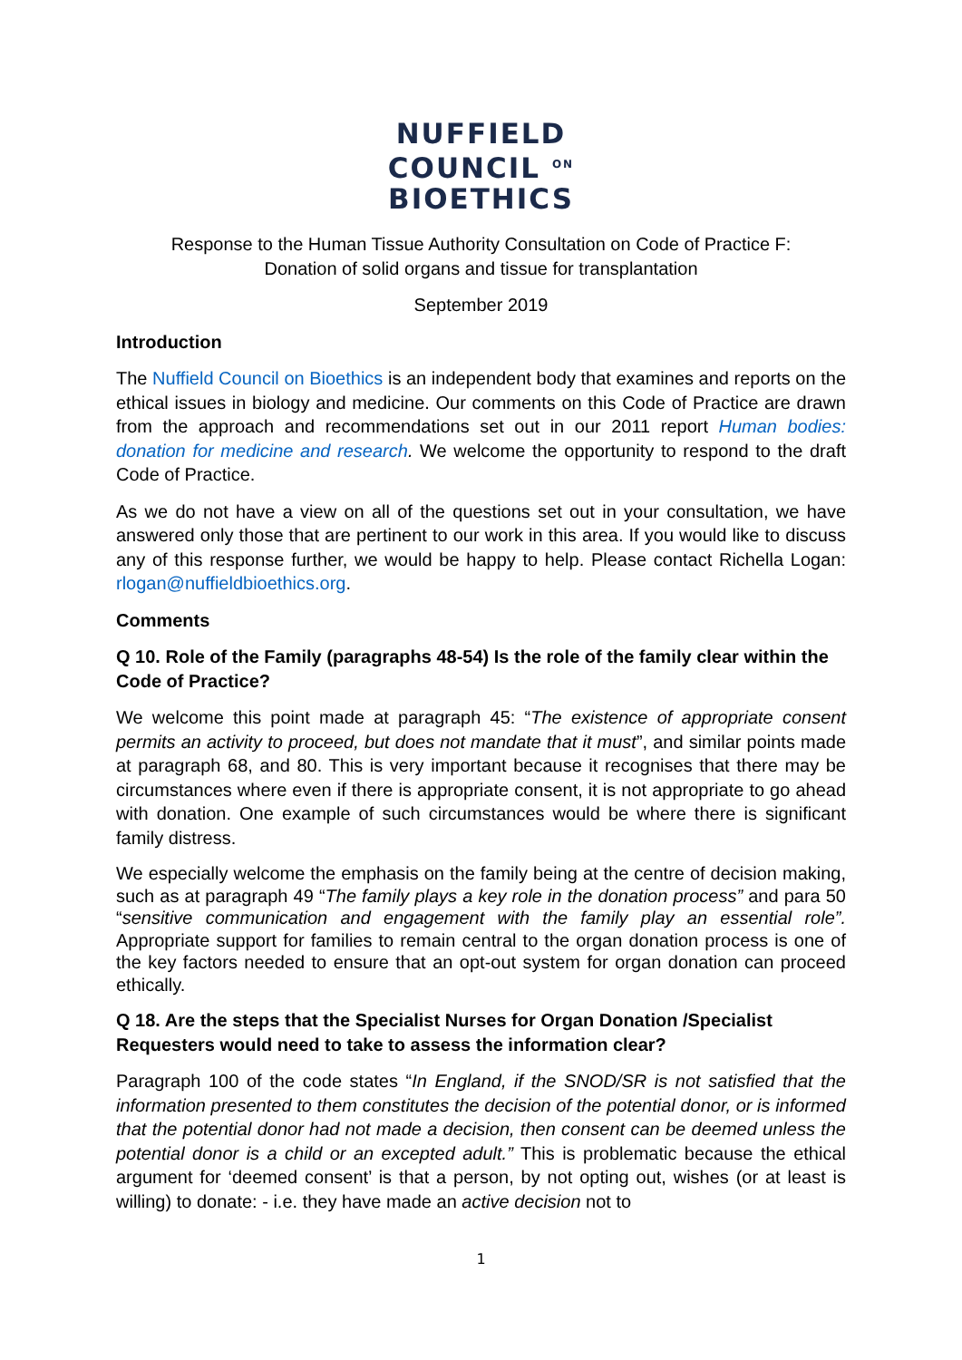NUFFIELD
COUNCIL <sup>ON</sup>
BIOETHICS
Response to the Human Tissue Authority Consultation on Code of Practice F:
Donation of solid organs and tissue for transplantation
September 2019
Introduction
The Nuffield Council on Bioethics is an independent body that examines and reports on the ethical issues in biology and medicine. Our comments on this Code of Practice are drawn from the approach and recommendations set out in our 2011 report Human bodies: donation for medicine and research. We welcome the opportunity to respond to the draft Code of Practice.
As we do not have a view on all of the questions set out in your consultation, we have answered only those that are pertinent to our work in this area. If you would like to discuss any of this response further, we would be happy to help. Please contact Richella Logan: rlogan@nuffieldbioethics.org.
Comments
Q 10. Role of the Family (paragraphs 48-54) Is the role of the family clear within the Code of Practice?
We welcome this point made at paragraph 45: “The existence of appropriate consent permits an activity to proceed, but does not mandate that it must”, and similar points made at paragraph 68, and 80. This is very important because it recognises that there may be circumstances where even if there is appropriate consent, it is not appropriate to go ahead with donation. One example of such circumstances would be where there is significant family distress.
We especially welcome the emphasis on the family being at the centre of decision making, such as at paragraph 49 “The family plays a key role in the donation process” and para 50 “sensitive communication and engagement with the family play an essential role”. Appropriate support for families to remain central to the organ donation process is one of the key factors needed to ensure that an opt-out system for organ donation can proceed ethically.
Q 18. Are the steps that the Specialist Nurses for Organ Donation /Specialist Requesters would need to take to assess the information clear?
Paragraph 100 of the code states “In England, if the SNOD/SR is not satisfied that the information presented to them constitutes the decision of the potential donor, or is informed that the potential donor had not made a decision, then consent can be deemed unless the potential donor is a child or an excepted adult.” This is problematic because the ethical argument for ‘deemed consent’ is that a person, by not opting out, wishes (or at least is willing) to donate: - i.e. they have made an active decision not to
1